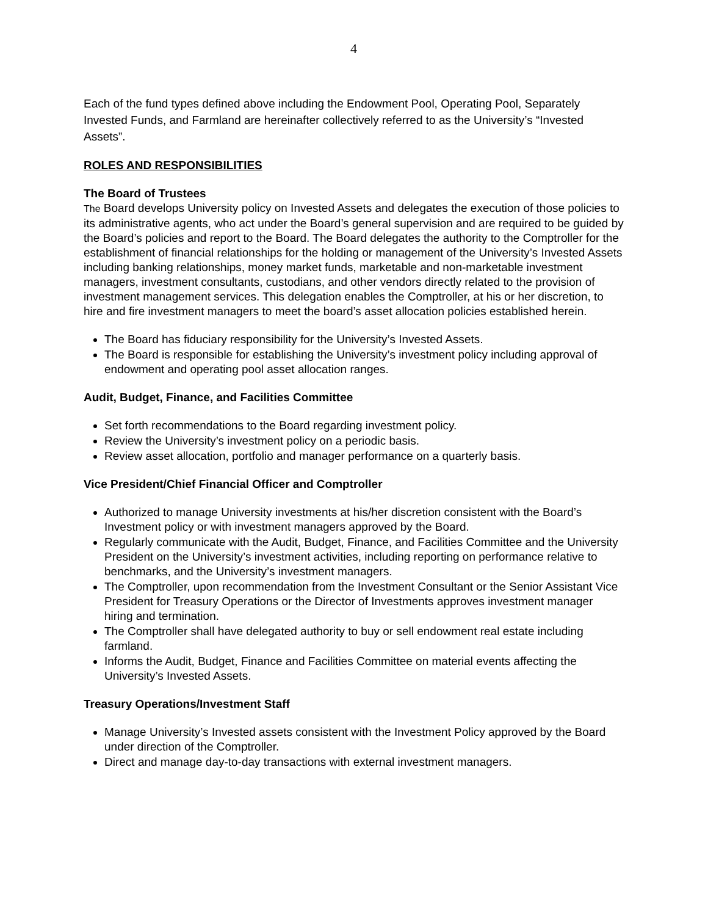4
Each of the fund types defined above including the Endowment Pool, Operating Pool, Separately Invested Funds, and Farmland are hereinafter collectively referred to as the University’s “Invested Assets”.
ROLES AND RESPONSIBILITIES
The Board of Trustees
The Board develops University policy on Invested Assets and delegates the execution of those policies to its administrative agents, who act under the Board’s general supervision and are required to be guided by the Board’s policies and report to the Board. The Board delegates the authority to the Comptroller for the establishment of financial relationships for the holding or management of the University’s Invested Assets including banking relationships, money market funds, marketable and non-marketable investment managers, investment consultants, custodians, and other vendors directly related to the provision of investment management services. This delegation enables the Comptroller, at his or her discretion, to hire and fire investment managers to meet the board’s asset allocation policies established herein.
The Board has fiduciary responsibility for the University’s Invested Assets.
The Board is responsible for establishing the University’s investment policy including approval of endowment and operating pool asset allocation ranges.
Audit, Budget, Finance, and Facilities Committee
Set forth recommendations to the Board regarding investment policy.
Review the University’s investment policy on a periodic basis.
Review asset allocation, portfolio and manager performance on a quarterly basis.
Vice President/Chief Financial Officer and Comptroller
Authorized to manage University investments at his/her discretion consistent with the Board’s Investment policy or with investment managers approved by the Board.
Regularly communicate with the Audit, Budget, Finance, and Facilities Committee and the University President on the University’s investment activities, including reporting on performance relative to benchmarks, and the University’s investment managers.
The Comptroller, upon recommendation from the Investment Consultant or the Senior Assistant Vice President for Treasury Operations or the Director of Investments approves investment manager hiring and termination.
The Comptroller shall have delegated authority to buy or sell endowment real estate including farmland.
Informs the Audit, Budget, Finance and Facilities Committee on material events affecting the University’s Invested Assets.
Treasury Operations/Investment Staff
Manage University’s Invested assets consistent with the Investment Policy approved by the Board under direction of the Comptroller.
Direct and manage day-to-day transactions with external investment managers.